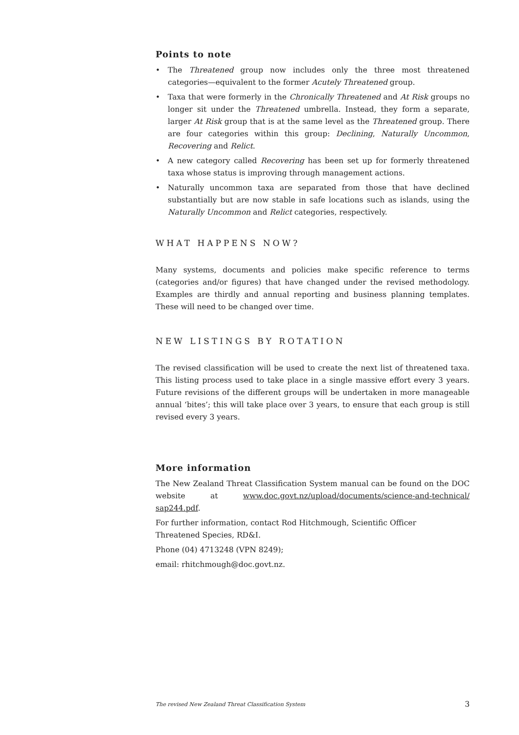Points to note
• The Threatened group now includes only the three most threatened categories—equivalent to the former Acutely Threatened group.
• Taxa that were formerly in the Chronically Threatened and At Risk groups no longer sit under the Threatened umbrella. Instead, they form a separate, larger At Risk group that is at the same level as the Threatened group. There are four categories within this group: Declining, Naturally Uncommon, Recovering and Relict.
• A new category called Recovering has been set up for formerly threatened taxa whose status is improving through management actions.
• Naturally uncommon taxa are separated from those that have declined substantially but are now stable in safe locations such as islands, using the Naturally Uncommon and Relict categories, respectively.
WHAT HAPPENS NOW?
Many systems, documents and policies make specific reference to terms (categories and/or figures) that have changed under the revised methodology. Examples are thirdly and annual reporting and business planning templates. These will need to be changed over time.
NEW LISTINGS BY ROTATION
The revised classification will be used to create the next list of threatened taxa. This listing process used to take place in a single massive effort every 3 years. Future revisions of the different groups will be undertaken in more manageable annual ‘bites’; this will take place over 3 years, to ensure that each group is still revised every 3 years.
More information
The New Zealand Threat Classification System manual can be found on the DOC website at www.doc.govt.nz/upload/documents/science-and-technical/ sap244.pdf.
For further information, contact Rod Hitchmough, Scientific Officer
Threatened Species, RD&I.
Phone (04) 4713248 (VPN 8249);
email: rhitchmough@doc.govt.nz.
The revised New Zealand Threat Classification System 3